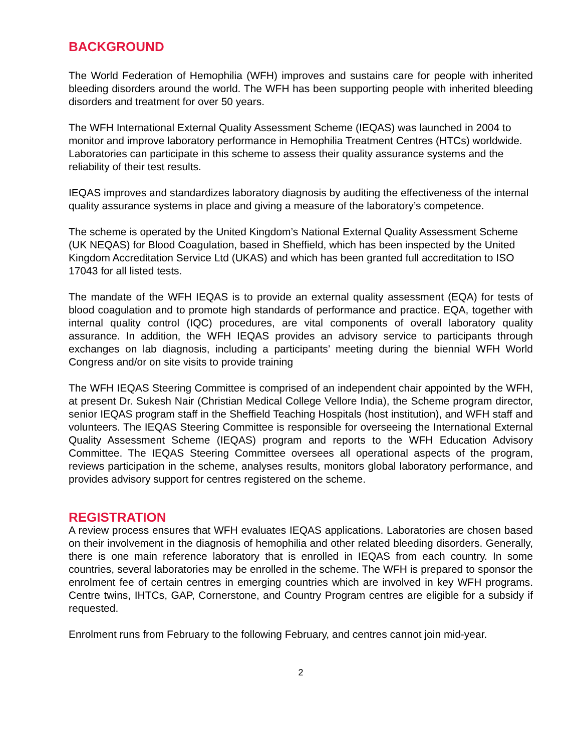BACKGROUND
The World Federation of Hemophilia (WFH) improves and sustains care for people with inherited bleeding disorders around the world. The WFH has been supporting people with inherited bleeding disorders and treatment for over 50 years.
The WFH International External Quality Assessment Scheme (IEQAS) was launched in 2004 to monitor and improve laboratory performance in Hemophilia Treatment Centres (HTCs) worldwide. Laboratories can participate in this scheme to assess their quality assurance systems and the reliability of their test results.
IEQAS improves and standardizes laboratory diagnosis by auditing the effectiveness of the internal quality assurance systems in place and giving a measure of the laboratory’s competence.
The scheme is operated by the United Kingdom’s National External Quality Assessment Scheme (UK NEQAS) for Blood Coagulation, based in Sheffield, which has been inspected by the United Kingdom Accreditation Service Ltd (UKAS) and which has been granted full accreditation to ISO 17043 for all listed tests.
The mandate of the WFH IEQAS is to provide an external quality assessment (EQA) for tests of blood coagulation and to promote high standards of performance and practice. EQA, together with internal quality control (IQC) procedures, are vital components of overall laboratory quality assurance. In addition, the WFH IEQAS provides an advisory service to participants through exchanges on lab diagnosis, including a participants’ meeting during the biennial WFH World Congress and/or on site visits to provide training
The WFH IEQAS Steering Committee is comprised of an independent chair appointed by the WFH, at present Dr. Sukesh Nair (Christian Medical College Vellore India), the Scheme program director, senior IEQAS program staff in the Sheffield Teaching Hospitals (host institution), and WFH staff and volunteers. The IEQAS Steering Committee is responsible for overseeing the International External Quality Assessment Scheme (IEQAS) program and reports to the WFH Education Advisory Committee. The IEQAS Steering Committee oversees all operational aspects of the program, reviews participation in the scheme, analyses results, monitors global laboratory performance, and provides advisory support for centres registered on the scheme.
REGISTRATION
A review process ensures that WFH evaluates IEQAS applications. Laboratories are chosen based on their involvement in the diagnosis of hemophilia and other related bleeding disorders. Generally, there is one main reference laboratory that is enrolled in IEQAS from each country. In some countries, several laboratories may be enrolled in the scheme. The WFH is prepared to sponsor the enrolment fee of certain centres in emerging countries which are involved in key WFH programs. Centre twins, IHTCs, GAP, Cornerstone, and Country Program centres are eligible for a subsidy if requested.
Enrolment runs from February to the following February, and centres cannot join mid-year.
2